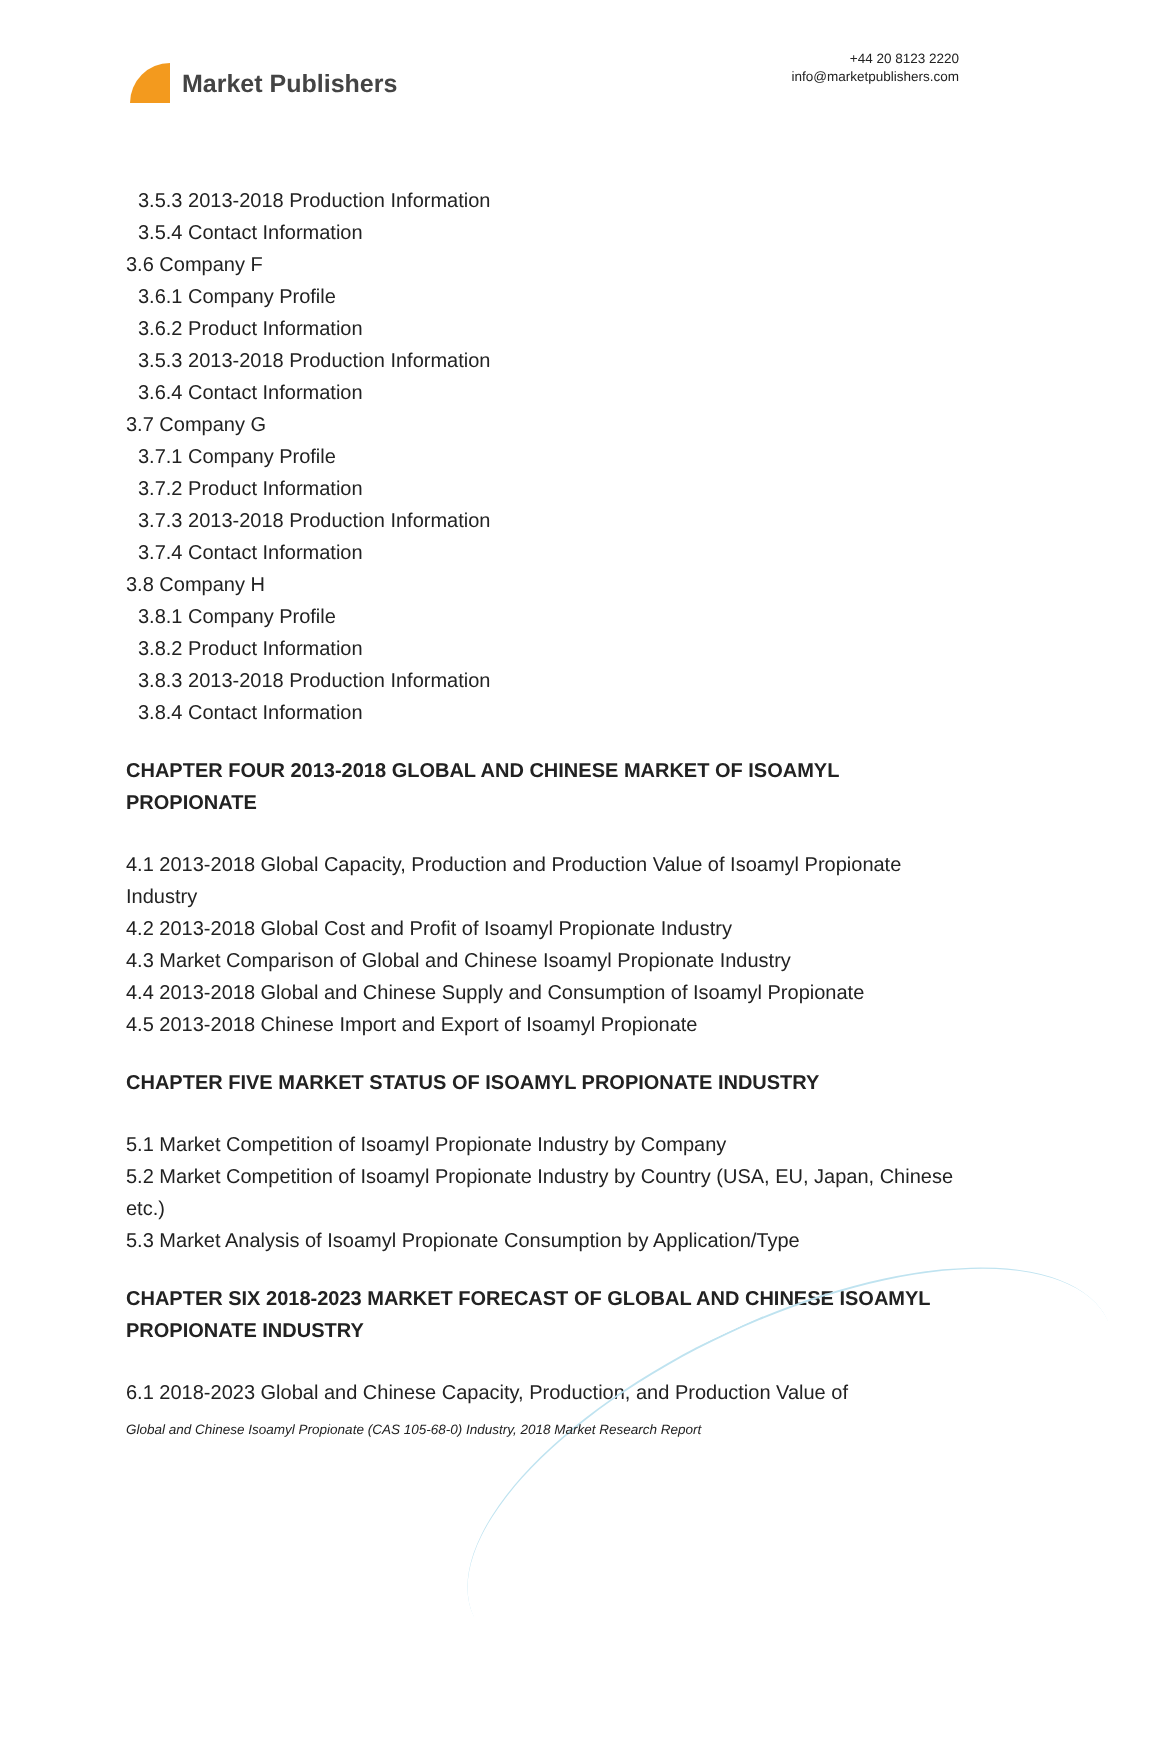Market Publishers
+44 20 8123 2220
info@marketpublishers.com
3.5.3 2013-2018 Production Information
3.5.4 Contact Information
3.6 Company F
3.6.1 Company Profile
3.6.2 Product Information
3.5.3 2013-2018 Production Information
3.6.4 Contact Information
3.7 Company G
3.7.1 Company Profile
3.7.2 Product Information
3.7.3 2013-2018 Production Information
3.7.4 Contact Information
3.8 Company H
3.8.1 Company Profile
3.8.2 Product Information
3.8.3 2013-2018 Production Information
3.8.4 Contact Information
CHAPTER FOUR 2013-2018 GLOBAL AND CHINESE MARKET OF ISOAMYL PROPIONATE
4.1 2013-2018 Global Capacity, Production and Production Value of Isoamyl Propionate Industry
4.2 2013-2018 Global Cost and Profit of Isoamyl Propionate Industry
4.3 Market Comparison of Global and Chinese Isoamyl Propionate Industry
4.4 2013-2018 Global and Chinese Supply and Consumption of Isoamyl Propionate
4.5 2013-2018 Chinese Import and Export of Isoamyl Propionate
CHAPTER FIVE MARKET STATUS OF ISOAMYL PROPIONATE INDUSTRY
5.1 Market Competition of Isoamyl Propionate Industry by Company
5.2 Market Competition of Isoamyl Propionate Industry by Country (USA, EU, Japan, Chinese etc.)
5.3 Market Analysis of Isoamyl Propionate Consumption by Application/Type
CHAPTER SIX 2018-2023 MARKET FORECAST OF GLOBAL AND CHINESE ISOAMYL PROPIONATE INDUSTRY
6.1 2018-2023 Global and Chinese Capacity, Production, and Production Value of
Global and Chinese Isoamyl Propionate (CAS 105-68-0) Industry, 2018 Market Research Report